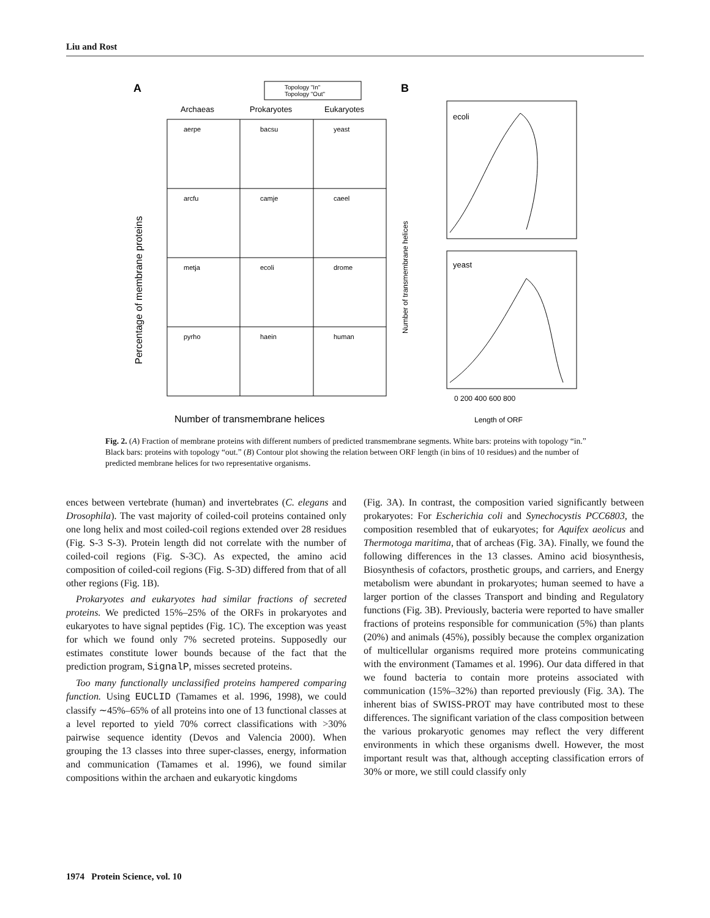Liu and Rost
A
Topology "In"
Topology "Out"
B
Archaeas
Prokaryotes
Eukaryotes
aerpe
bacsu
yeast
arcfu
camje
caeel
metja
ecoli
drome
pyrho
haein
human
Percentage of membrane proteins
Number of transmembrane helices
ecoli
yeast
Number of transmembrane helices
0 200 400 600 800
Length of ORF
Fig. 2. (A) Fraction of membrane proteins with different numbers of predicted transmembrane segments. White bars: proteins with topology “in.” Black bars: proteins with topology “out.” (B) Contour plot showing the relation between ORF length (in bins of 10 residues) and the number of predicted membrane helices for two representative organisms.
ences between vertebrate (human) and invertebrates (C. elegans and Drosophila). The vast majority of coiled-coil proteins contained only one long helix and most coiled-coil regions extended over 28 residues (Fig. S-3 S-3). Protein length did not correlate with the number of coiled-coil regions (Fig. S-3C). As expected, the amino acid composition of coiled-coil regions (Fig. S-3D) differed from that of all other regions (Fig. 1B).
Prokaryotes and eukaryotes had similar fractions of secreted proteins. We predicted 15%–25% of the ORFs in prokaryotes and eukaryotes to have signal peptides (Fig. 1C). The exception was yeast for which we found only 7% secreted proteins. Supposedly our estimates constitute lower bounds because of the fact that the prediction program, SignalP, misses secreted proteins.
Too many functionally unclassified proteins hampered comparing function. Using EUCLID (Tamames et al. 1996, 1998), we could classify ∼45%–65% of all proteins into one of 13 functional classes at a level reported to yield 70% correct classifications with >30% pairwise sequence identity (Devos and Valencia 2000). When grouping the 13 classes into three super-classes, energy, information and communication (Tamames et al. 1996), we found similar compositions within the archaen and eukaryotic kingdoms
(Fig. 3A). In contrast, the composition varied significantly between prokaryotes: For Escherichia coli and Synechocystis PCC6803, the composition resembled that of eukaryotes; for Aquifex aeolicus and Thermotoga maritima, that of archeas (Fig. 3A). Finally, we found the following differences in the 13 classes. Amino acid biosynthesis, Biosynthesis of cofactors, prosthetic groups, and carriers, and Energy metabolism were abundant in prokaryotes; human seemed to have a larger portion of the classes Transport and binding and Regulatory functions (Fig. 3B). Previously, bacteria were reported to have smaller fractions of proteins responsible for communication (5%) than plants (20%) and animals (45%), possibly because the complex organization of multicellular organisms required more proteins communicating with the environment (Tamames et al. 1996). Our data differed in that we found bacteria to contain more proteins associated with communication (15%–32%) than reported previously (Fig. 3A). The inherent bias of SWISS-PROT may have contributed most to these differences. The significant variation of the class composition between the various prokaryotic genomes may reflect the very different environments in which these organisms dwell. However, the most important result was that, although accepting classification errors of 30% or more, we still could classify only
1974 Protein Science, vol. 10